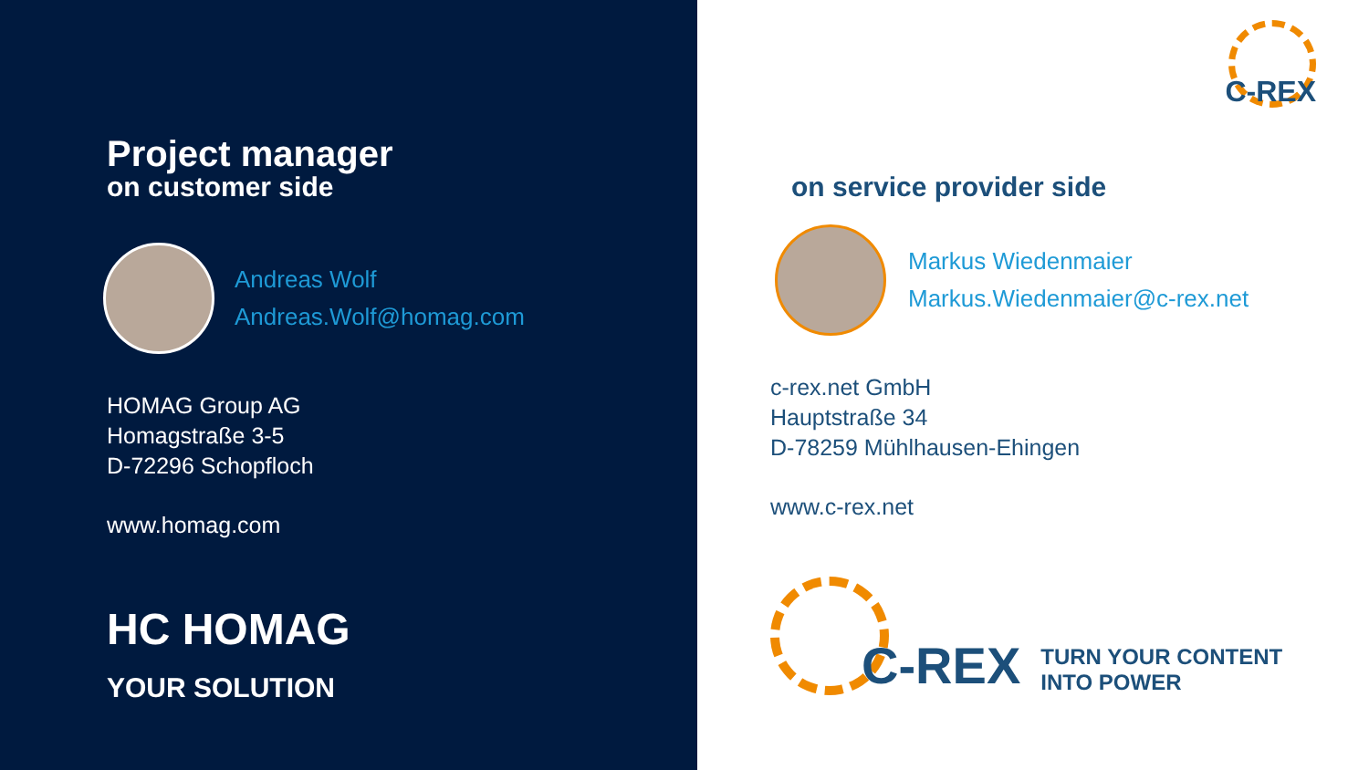Project manager
on customer side
Andreas Wolf
Andreas.Wolf@homag.com
HOMAG Group AG
Homagstraße 3-5
D-72296 Schopfloch
www.homag.com
HC HOMAG
YOUR SOLUTION
C-REX
on service provider side
Markus Wiedenmaier
Markus.Wiedenmaier@c-rex.net
c-rex.net GmbH
Hauptstraße 34
D-78259 Mühlhausen-Ehingen
www.c-rex.net
C-REX
TURN YOUR CONTENT
INTO POWER